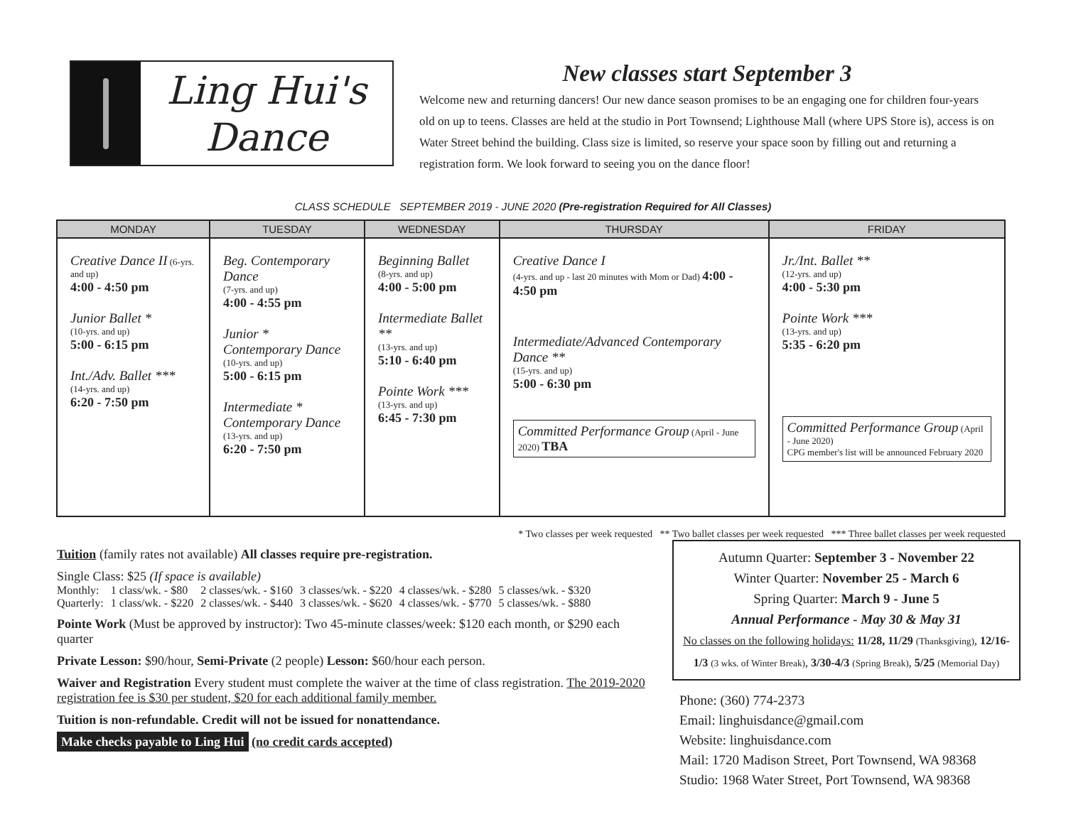Ling Hui's
Dance
New classes start September 3
Welcome new and returning dancers! Our new dance season promises to be an engaging one for children four-years old on up to teens. Classes are held at the studio in Port Townsend; Lighthouse Mall (where UPS Store is), access is on Water Street behind the building. Class size is limited, so reserve your space soon by filling out and returning a registration form. We look forward to seeing you on the dance floor!
CLASS SCHEDULE SEPTEMBER 2019 - JUNE 2020 (Pre-registration Required for All Classes)
| MONDAY | TUESDAY | WEDNESDAY | THURSDAY | FRIDAY |
| --- | --- | --- | --- | --- |
| Creative Dance II (6-yrs. and up) 4:00 - 4:50 pm Junior Ballet * (10-yrs. and up) 5:00 - 6:15 pm Int./Adv. Ballet *** (14-yrs. and up) 6:20 - 7:50 pm | Beg. Contemporary Dance (7-yrs. and up) 4:00 - 4:55 pm Junior * Contemporary Dance (10-yrs. and up) 5:00 - 6:15 pm Intermediate * Contemporary Dance (13-yrs. and up) 6:20 - 7:50 pm | Beginning Ballet (8-yrs. and up) 4:00 - 5:00 pm Intermediate Ballet ** (13-yrs. and up) 5:10 - 6:40 pm Pointe Work *** (13-yrs. and up) 6:45 - 7:30 pm | Creative Dance I (4-yrs. and up - last 20 minutes with Mom or Dad) 4:00 - 4:50 pm Intermediate/Advanced Contemporary Dance ** (15-yrs. and up) 5:00 - 6:30 pm Committed Performance Group (April - June 2020) TBA | Jr./Int. Ballet ** (12-yrs. and up) 4:00 - 5:30 pm Pointe Work *** (13-yrs. and up) 5:35 - 6:20 pm Committed Performance Group (April - June 2020) CPG member's list will be announced February 2020 |
* Two classes per week requested ** Two ballet classes per week requested *** Three ballet classes per week requested
Tuition (family rates not available) All classes require pre-registration.
Single Class: $25 (If space is available)
| Monthly: | 1 class/wk. - $80 | 2 classes/wk. - $160 | 3 classes/wk. - $220 | 4 classes/wk. - $280 | 5 classes/wk. - $320 |
| Quarterly: | 1 class/wk. - $220 | 2 classes/wk. - $440 | 3 classes/wk. - $620 | 4 classes/wk. - $770 | 5 classes/wk. - $880 |
Pointe Work (Must be approved by instructor): Two 45-minute classes/week: $120 each month, or $290 each quarter
Private Lesson: $90/hour, Semi-Private (2 people) Lesson: $60/hour each person.
Waiver and Registration Every student must complete the waiver at the time of class registration. The 2019-2020 registration fee is $30 per student, $20 for each additional family member.
Tuition is non-refundable. Credit will not be issued for nonattendance.
Make checks payable to Ling Hui (no credit cards accepted)
Autumn Quarter: September 3 - November 22
Winter Quarter: November 25 - March 6
Spring Quarter: March 9 - June 5
Annual Performance - May 30 & May 31
No classes on the following holidays: 11/28, 11/29 (Thanksgiving), 12/16-1/3 (3 wks. of Winter Break), 3/30-4/3 (Spring Break), 5/25 (Memorial Day)
Phone: (360) 774-2373
Email: linghuisdance@gmail.com
Website: linghuisdance.com
Mail: 1720 Madison Street, Port Townsend, WA 98368
Studio: 1968 Water Street, Port Townsend, WA 98368